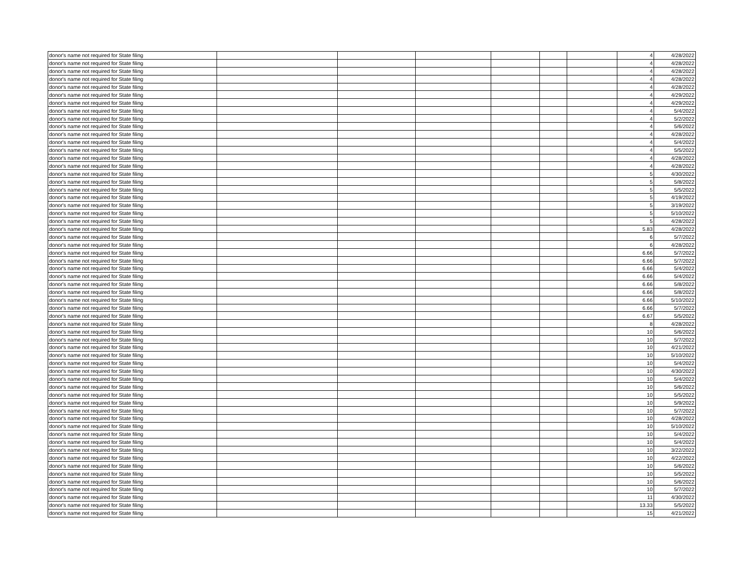| donor's name not required for State filing | | | | | | | 4 | 4/28/2022 |
| donor's name not required for State filing | | | | | | | 4 | 4/28/2022 |
| donor's name not required for State filing | | | | | | | 4 | 4/28/2022 |
| donor's name not required for State filing | | | | | | | 4 | 4/28/2022 |
| donor's name not required for State filing | | | | | | | 4 | 4/28/2022 |
| donor's name not required for State filing | | | | | | | 4 | 4/29/2022 |
| donor's name not required for State filing | | | | | | | 4 | 4/29/2022 |
| donor's name not required for State filing | | | | | | | 4 | 5/4/2022 |
| donor's name not required for State filing | | | | | | | 4 | 5/2/2022 |
| donor's name not required for State filing | | | | | | | 4 | 5/6/2022 |
| donor's name not required for State filing | | | | | | | 4 | 4/28/2022 |
| donor's name not required for State filing | | | | | | | 4 | 5/4/2022 |
| donor's name not required for State filing | | | | | | | 4 | 5/5/2022 |
| donor's name not required for State filing | | | | | | | 4 | 4/28/2022 |
| donor's name not required for State filing | | | | | | | 4 | 4/28/2022 |
| donor's name not required for State filing | | | | | | | 5 | 4/30/2022 |
| donor's name not required for State filing | | | | | | | 5 | 5/8/2022 |
| donor's name not required for State filing | | | | | | | 5 | 5/5/2022 |
| donor's name not required for State filing | | | | | | | 5 | 4/19/2022 |
| donor's name not required for State filing | | | | | | | 5 | 3/19/2022 |
| donor's name not required for State filing | | | | | | | 5 | 5/10/2022 |
| donor's name not required for State filing | | | | | | | 5 | 4/28/2022 |
| donor's name not required for State filing | | | | | | | 5.83 | 4/28/2022 |
| donor's name not required for State filing | | | | | | | 6 | 5/7/2022 |
| donor's name not required for State filing | | | | | | | 6 | 4/28/2022 |
| donor's name not required for State filing | | | | | | | 6.66 | 5/7/2022 |
| donor's name not required for State filing | | | | | | | 6.66 | 5/7/2022 |
| donor's name not required for State filing | | | | | | | 6.66 | 5/4/2022 |
| donor's name not required for State filing | | | | | | | 6.66 | 5/4/2022 |
| donor's name not required for State filing | | | | | | | 6.66 | 5/8/2022 |
| donor's name not required for State filing | | | | | | | 6.66 | 5/8/2022 |
| donor's name not required for State filing | | | | | | | 6.66 | 5/10/2022 |
| donor's name not required for State filing | | | | | | | 6.66 | 5/7/2022 |
| donor's name not required for State filing | | | | | | | 6.67 | 5/5/2022 |
| donor's name not required for State filing | | | | | | | 8 | 4/28/2022 |
| donor's name not required for State filing | | | | | | | 10 | 5/6/2022 |
| donor's name not required for State filing | | | | | | | 10 | 5/7/2022 |
| donor's name not required for State filing | | | | | | | 10 | 4/21/2022 |
| donor's name not required for State filing | | | | | | | 10 | 5/10/2022 |
| donor's name not required for State filing | | | | | | | 10 | 5/4/2022 |
| donor's name not required for State filing | | | | | | | 10 | 4/30/2022 |
| donor's name not required for State filing | | | | | | | 10 | 5/4/2022 |
| donor's name not required for State filing | | | | | | | 10 | 5/6/2022 |
| donor's name not required for State filing | | | | | | | 10 | 5/5/2022 |
| donor's name not required for State filing | | | | | | | 10 | 5/9/2022 |
| donor's name not required for State filing | | | | | | | 10 | 5/7/2022 |
| donor's name not required for State filing | | | | | | | 10 | 4/28/2022 |
| donor's name not required for State filing | | | | | | | 10 | 5/10/2022 |
| donor's name not required for State filing | | | | | | | 10 | 5/4/2022 |
| donor's name not required for State filing | | | | | | | 10 | 5/4/2022 |
| donor's name not required for State filing | | | | | | | 10 | 3/22/2022 |
| donor's name not required for State filing | | | | | | | 10 | 4/22/2022 |
| donor's name not required for State filing | | | | | | | 10 | 5/6/2022 |
| donor's name not required for State filing | | | | | | | 10 | 5/5/2022 |
| donor's name not required for State filing | | | | | | | 10 | 5/6/2022 |
| donor's name not required for State filing | | | | | | | 10 | 5/7/2022 |
| donor's name not required for State filing | | | | | | | 11 | 4/30/2022 |
| donor's name not required for State filing | | | | | | | 13.33 | 5/5/2022 |
| donor's name not required for State filing | | | | | | | 15 | 4/21/2022 |